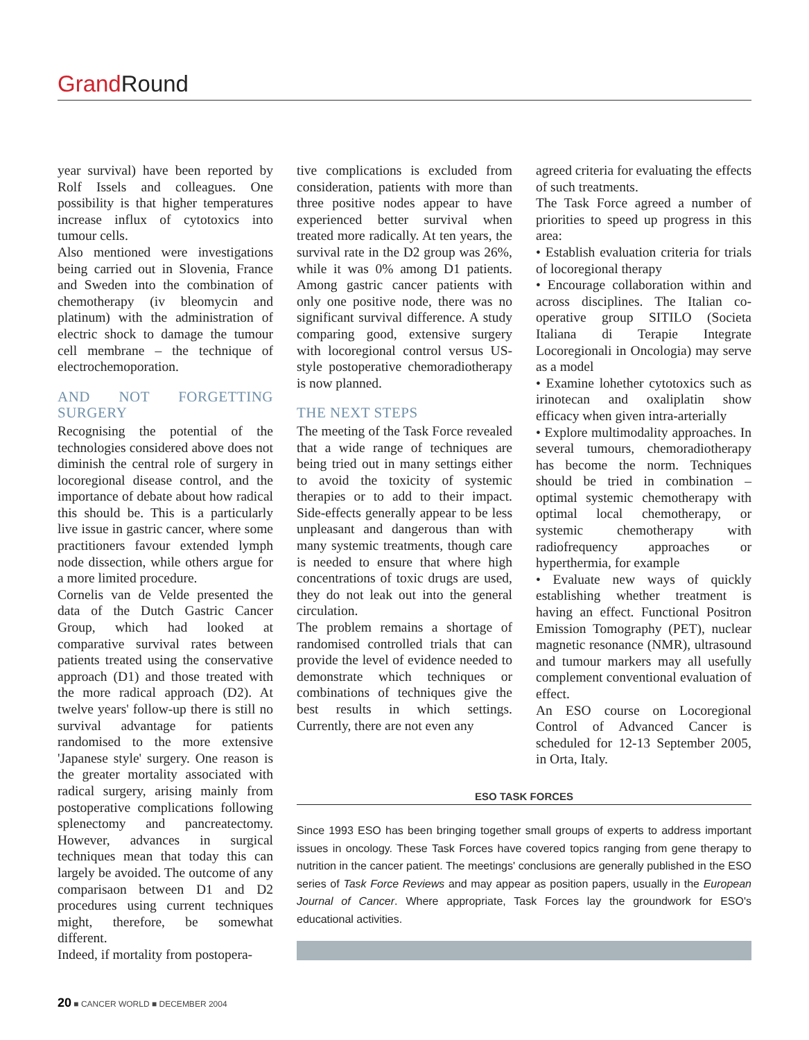Grand Round
year survival) have been reported by Rolf Issels and colleagues. One possibility is that higher temperatures increase influx of cytotoxics into tumour cells.
Also mentioned were investigations being carried out in Slovenia, France and Sweden into the combination of chemotherapy (iv bleomycin and platinum) with the administration of electric shock to damage the tumour cell membrane – the technique of electrochemoporation.
AND NOT FORGETTING SURGERY
Recognising the potential of the technologies considered above does not diminish the central role of surgery in locoregional disease control, and the importance of debate about how radical this should be. This is a particularly live issue in gastric cancer, where some practitioners favour extended lymph node dissection, while others argue for a more limited procedure.
Cornelis van de Velde presented the data of the Dutch Gastric Cancer Group, which had looked at comparative survival rates between patients treated using the conservative approach (D1) and those treated with the more radical approach (D2). At twelve years' follow-up there is still no survival advantage for patients randomised to the more extensive 'Japanese style' surgery. One reason is the greater mortality associated with radical surgery, arising mainly from postoperative complications following splenectomy and pancreatectomy. However, advances in surgical techniques mean that today this can largely be avoided. The outcome of any comparisaon between D1 and D2 procedures using current techniques might, therefore, be somewhat different.
Indeed, if mortality from postopera-
tive complications is excluded from consideration, patients with more than three positive nodes appear to have experienced better survival when treated more radically. At ten years, the survival rate in the D2 group was 26%, while it was 0% among D1 patients. Among gastric cancer patients with only one positive node, there was no significant survival difference. A study comparing good, extensive surgery with locoregional control versus US-style postoperative chemoradiotherapy is now planned.
THE NEXT STEPS
The meeting of the Task Force revealed that a wide range of techniques are being tried out in many settings either to avoid the toxicity of systemic therapies or to add to their impact. Side-effects generally appear to be less unpleasant and dangerous than with many systemic treatments, though care is needed to ensure that where high concentrations of toxic drugs are used, they do not leak out into the general circulation.
The problem remains a shortage of randomised controlled trials that can provide the level of evidence needed to demonstrate which techniques or combinations of techniques give the best results in which settings. Currently, there are not even any
agreed criteria for evaluating the effects of such treatments.
The Task Force agreed a number of priorities to speed up progress in this area:
• Establish evaluation criteria for trials of locoregional therapy
• Encourage collaboration within and across disciplines. The Italian co-operative group SITILO (Societa Italiana di Terapie Integrate Locoregionali in Oncologia) may serve as a model
• Examine lohether cytotoxics such as irinotecan and oxaliplatin show efficacy when given intra-arterially
• Explore multimodality approaches. In several tumours, chemoradiotherapy has become the norm. Techniques should be tried in combination – optimal systemic chemotherapy with optimal local chemotherapy, or systemic chemotherapy with radiofrequency approaches or hyperthermia, for example
• Evaluate new ways of quickly establishing whether treatment is having an effect. Functional Positron Emission Tomography (PET), nuclear magnetic resonance (NMR), ultrasound and tumour markers may all usefully complement conventional evaluation of effect.
An ESO course on Locoregional Control of Advanced Cancer is scheduled for 12-13 September 2005, in Orta, Italy.
ESO TASK FORCES
Since 1993 ESO has been bringing together small groups of experts to address important issues in oncology. These Task Forces have covered topics ranging from gene therapy to nutrition in the cancer patient. The meetings' conclusions are generally published in the ESO series of Task Force Reviews and may appear as position papers, usually in the European Journal of Cancer. Where appropriate, Task Forces lay the groundwork for ESO's educational activities.
20 ■ CANCER WORLD ■ DECEMBER 2004